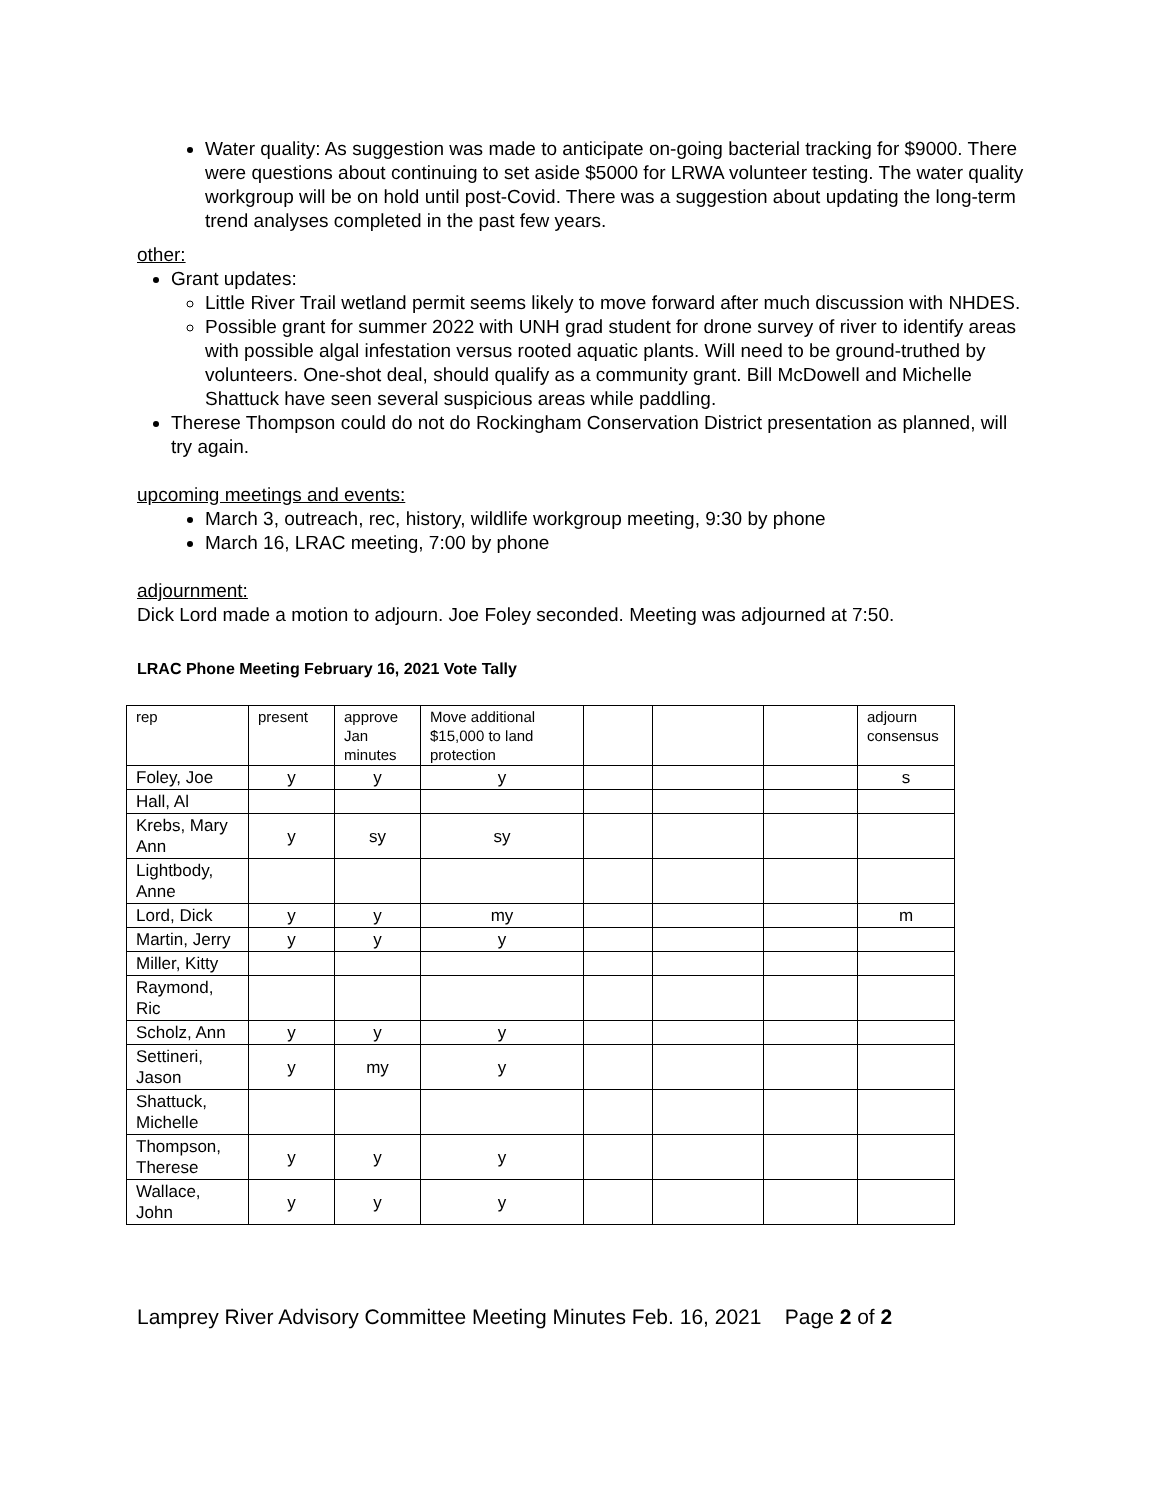Water quality: As suggestion was made to anticipate on-going bacterial tracking for $9000. There were questions about continuing to set aside $5000 for LRWA volunteer testing. The water quality workgroup will be on hold until post-Covid. There was a suggestion about updating the long-term trend analyses completed in the past few years.
other:
Grant updates:
Little River Trail wetland permit seems likely to move forward after much discussion with NHDES.
Possible grant for summer 2022 with UNH grad student for drone survey of river to identify areas with possible algal infestation versus rooted aquatic plants. Will need to be ground-truthed by volunteers. One-shot deal, should qualify as a community grant. Bill McDowell and Michelle Shattuck have seen several suspicious areas while paddling.
Therese Thompson could do not do Rockingham Conservation District presentation as planned, will try again.
upcoming meetings and events:
March 3, outreach, rec, history, wildlife workgroup meeting, 9:30 by phone
March 16, LRAC meeting, 7:00 by phone
adjournment:
Dick Lord made a motion to adjourn. Joe Foley seconded. Meeting was adjourned at 7:50.
LRAC Phone Meeting February 16, 2021 Vote Tally
| rep | present | approve Jan minutes | Move additional $15,000 to land protection | | | | adjourn consensus |
| Foley, Joe | y | y | y | | | | s |
| Hall, Al | | | | | | | |
| Krebs, Mary Ann | y | sy | sy | | | | |
| Lightbody, Anne | | | | | | | |
| Lord, Dick | y | y | my | | | | m |
| Martin, Jerry | y | y | y | | | | |
| Miller, Kitty | | | | | | | |
| Raymond, Ric | | | | | | | |
| Scholz, Ann | y | y | y | | | | |
| Settineri, Jason | y | my | y | | | | |
| Shattuck, Michelle | | | | | | | |
| Thompson, Therese | y | y | y | | | | |
| Wallace, John | y | y | y | | | | |
Lamprey River Advisory Committee Meeting Minutes Feb. 16, 2021 Page 2 of 2